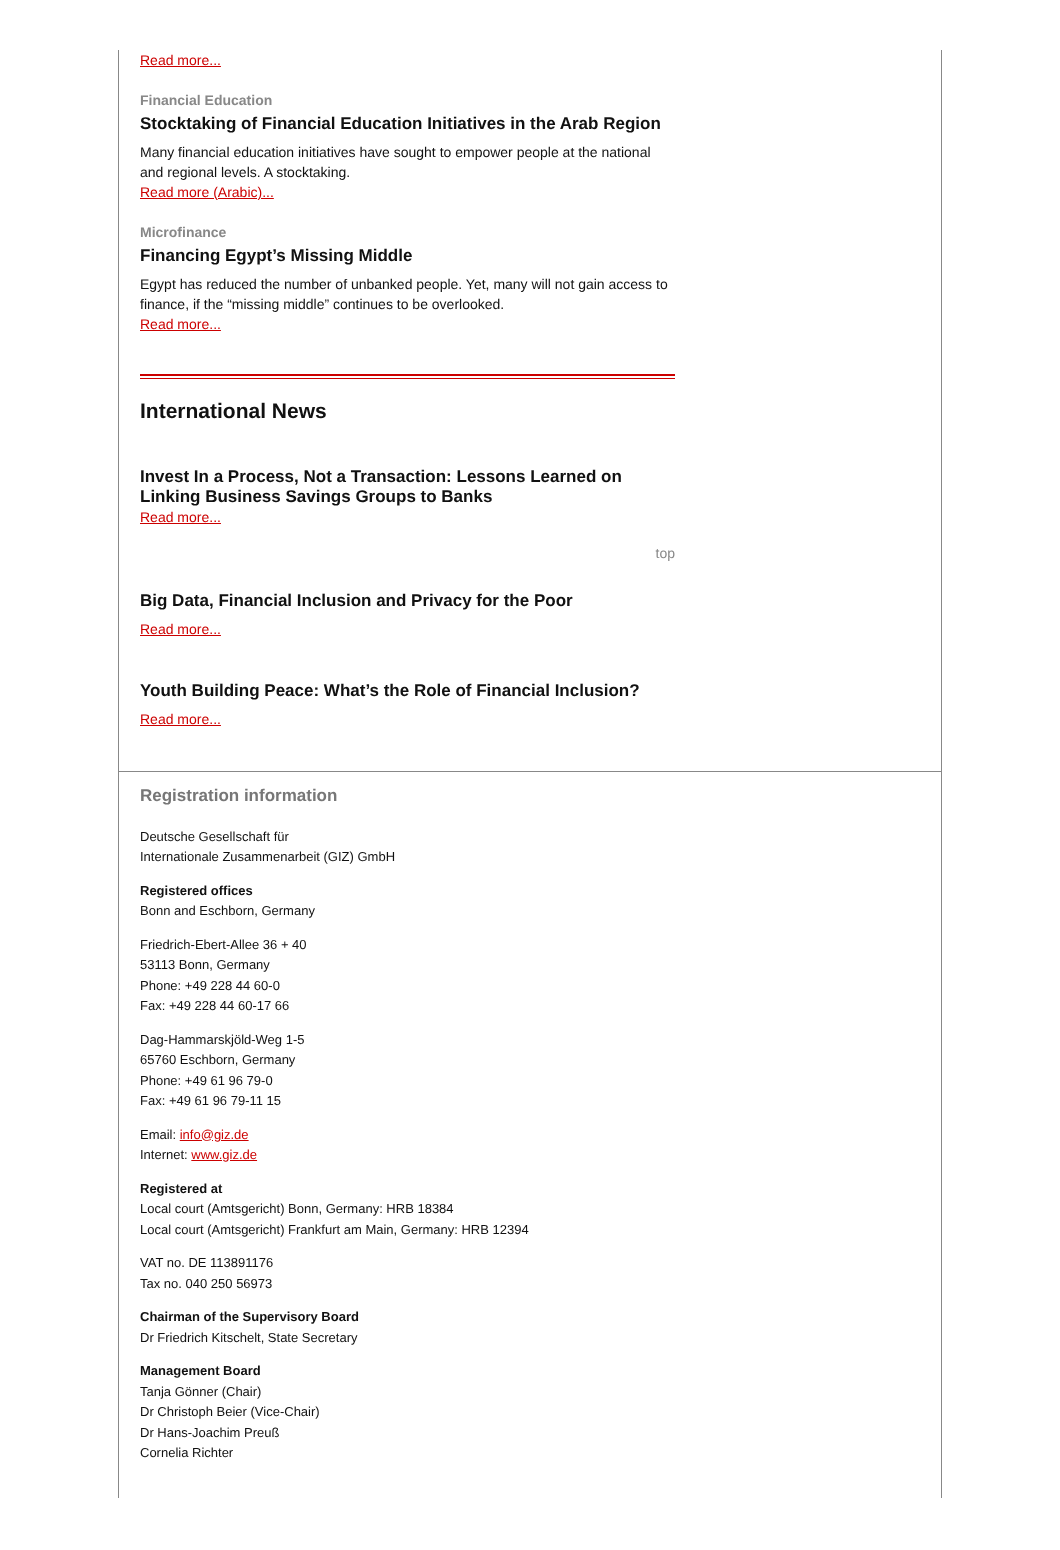Read more...
Financial Education
Stocktaking of Financial Education Initiatives in the Arab Region
Many financial education initiatives have sought to empower people at the national and regional levels. A stocktaking.
Read more (Arabic)...
Microfinance
Financing Egypt’s Missing Middle
Egypt has reduced the number of unbanked people. Yet, many will not gain access to finance, if the “missing middle” continues to be overlooked.
Read more...
International News
Invest In a Process, Not a Transaction: Lessons Learned on Linking Business Savings Groups to Banks
Read more...
top
Big Data, Financial Inclusion and Privacy for the Poor
Read more...
Youth Building Peace: What’s the Role of Financial Inclusion?
Read more...
Registration information
Deutsche Gesellschaft für
Internationale Zusammenarbeit (GIZ) GmbH
Registered offices
Bonn and Eschborn, Germany
Friedrich-Ebert-Allee 36 + 40
53113 Bonn, Germany
Phone: +49 228 44 60-0
Fax: +49 228 44 60-17 66
Dag-Hammarskjöld-Weg 1-5
65760 Eschborn, Germany
Phone: +49 61 96 79-0
Fax: +49 61 96 79-11 15
Email: info@giz.de
Internet: www.giz.de
Registered at
Local court (Amtsgericht) Bonn, Germany: HRB 18384
Local court (Amtsgericht) Frankfurt am Main, Germany: HRB 12394
VAT no. DE 113891176
Tax no. 040 250 56973
Chairman of the Supervisory Board
Dr Friedrich Kitschelt, State Secretary
Management Board
Tanja Gönner (Chair)
Dr Christoph Beier (Vice-Chair)
Dr Hans-Joachim Preuß
Cornelia Richter